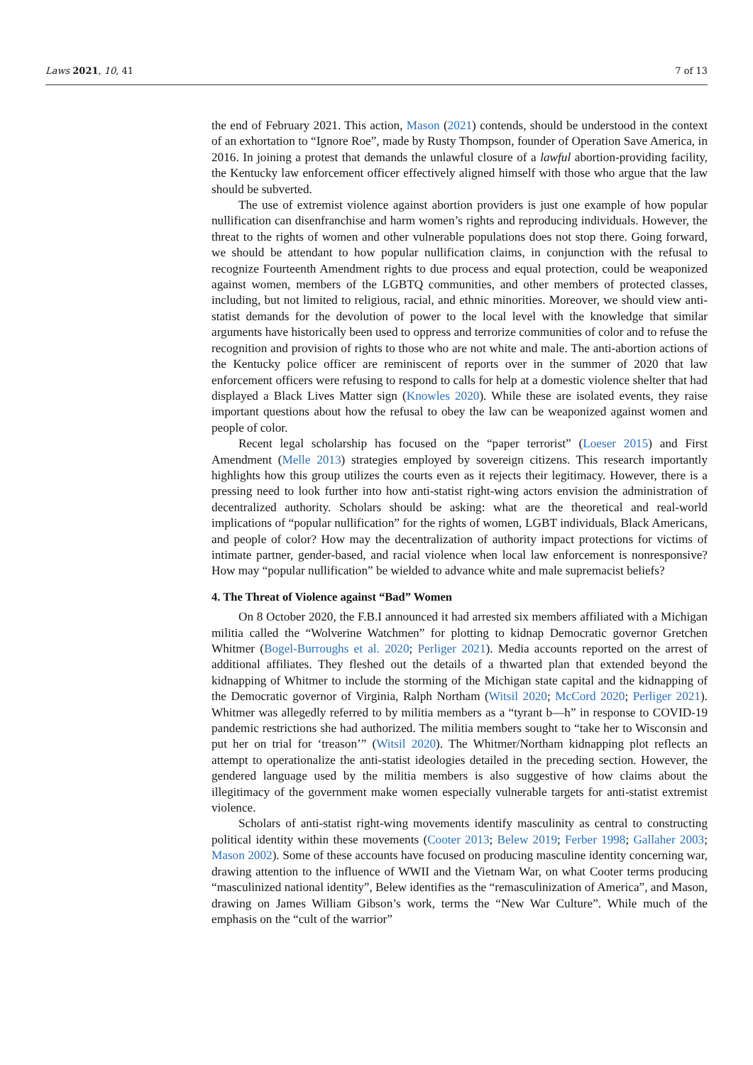Laws 2021, 10, 41 7 of 13
the end of February 2021. This action, Mason (2021) contends, should be understood in the context of an exhortation to “Ignore Roe”, made by Rusty Thompson, founder of Operation Save America, in 2016. In joining a protest that demands the unlawful closure of a lawful abortion-providing facility, the Kentucky law enforcement officer effectively aligned himself with those who argue that the law should be subverted.
The use of extremist violence against abortion providers is just one example of how popular nullification can disenfranchise and harm women’s rights and reproducing individuals. However, the threat to the rights of women and other vulnerable populations does not stop there. Going forward, we should be attendant to how popular nullification claims, in conjunction with the refusal to recognize Fourteenth Amendment rights to due process and equal protection, could be weaponized against women, members of the LGBTQ communities, and other members of protected classes, including, but not limited to religious, racial, and ethnic minorities. Moreover, we should view anti-statist demands for the devolution of power to the local level with the knowledge that similar arguments have historically been used to oppress and terrorize communities of color and to refuse the recognition and provision of rights to those who are not white and male. The anti-abortion actions of the Kentucky police officer are reminiscent of reports over in the summer of 2020 that law enforcement officers were refusing to respond to calls for help at a domestic violence shelter that had displayed a Black Lives Matter sign (Knowles 2020). While these are isolated events, they raise important questions about how the refusal to obey the law can be weaponized against women and people of color.
Recent legal scholarship has focused on the “paper terrorist” (Loeser 2015) and First Amendment (Melle 2013) strategies employed by sovereign citizens. This research importantly highlights how this group utilizes the courts even as it rejects their legitimacy. However, there is a pressing need to look further into how anti-statist right-wing actors envision the administration of decentralized authority. Scholars should be asking: what are the theoretical and real-world implications of “popular nullification” for the rights of women, LGBT individuals, Black Americans, and people of color? How may the decentralization of authority impact protections for victims of intimate partner, gender-based, and racial violence when local law enforcement is nonresponsive? How may “popular nullification” be wielded to advance white and male supremacist beliefs?
4. The Threat of Violence against “Bad” Women
On 8 October 2020, the F.B.I announced it had arrested six members affiliated with a Michigan militia called the “Wolverine Watchmen” for plotting to kidnap Democratic governor Gretchen Whitmer (Bogel-Burroughs et al. 2020; Perliger 2021). Media accounts reported on the arrest of additional affiliates. They fleshed out the details of a thwarted plan that extended beyond the kidnapping of Whitmer to include the storming of the Michigan state capital and the kidnapping of the Democratic governor of Virginia, Ralph Northam (Witsil 2020; McCord 2020; Perliger 2021). Whitmer was allegedly referred to by militia members as a “tyrant b—h” in response to COVID-19 pandemic restrictions she had authorized. The militia members sought to “take her to Wisconsin and put her on trial for ‘treason’” (Witsil 2020). The Whitmer/Northam kidnapping plot reflects an attempt to operationalize the anti-statist ideologies detailed in the preceding section. However, the gendered language used by the militia members is also suggestive of how claims about the illegitimacy of the government make women especially vulnerable targets for anti-statist extremist violence.
Scholars of anti-statist right-wing movements identify masculinity as central to constructing political identity within these movements (Cooter 2013; Belew 2019; Ferber 1998; Gallaher 2003; Mason 2002). Some of these accounts have focused on producing masculine identity concerning war, drawing attention to the influence of WWII and the Vietnam War, on what Cooter terms producing “masculinized national identity”, Belew identifies as the “remasculinization of America”, and Mason, drawing on James William Gibson’s work, terms the “New War Culture”. While much of the emphasis on the “cult of the warrior”